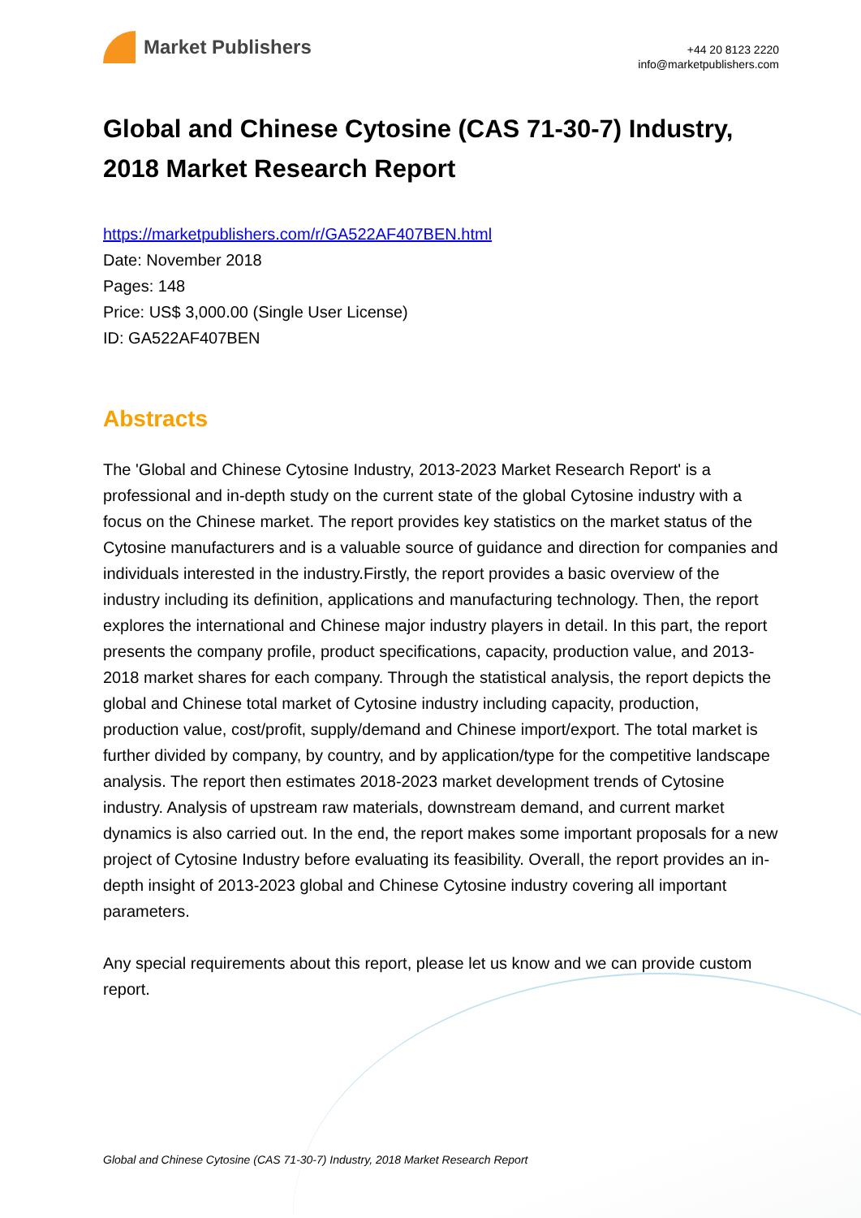Market Publishers
+44 20 8123 2220
info@marketpublishers.com
Global and Chinese Cytosine (CAS 71-30-7) Industry, 2018 Market Research Report
https://marketpublishers.com/r/GA522AF407BEN.html
Date: November 2018
Pages: 148
Price: US$ 3,000.00 (Single User License)
ID: GA522AF407BEN
Abstracts
The 'Global and Chinese Cytosine Industry, 2013-2023 Market Research Report' is a professional and in-depth study on the current state of the global Cytosine industry with a focus on the Chinese market. The report provides key statistics on the market status of the Cytosine manufacturers and is a valuable source of guidance and direction for companies and individuals interested in the industry.Firstly, the report provides a basic overview of the industry including its definition, applications and manufacturing technology. Then, the report explores the international and Chinese major industry players in detail. In this part, the report presents the company profile, product specifications, capacity, production value, and 2013-2018 market shares for each company. Through the statistical analysis, the report depicts the global and Chinese total market of Cytosine industry including capacity, production, production value, cost/profit, supply/demand and Chinese import/export. The total market is further divided by company, by country, and by application/type for the competitive landscape analysis. The report then estimates 2018-2023 market development trends of Cytosine industry. Analysis of upstream raw materials, downstream demand, and current market dynamics is also carried out. In the end, the report makes some important proposals for a new project of Cytosine Industry before evaluating its feasibility. Overall, the report provides an in-depth insight of 2013-2023 global and Chinese Cytosine industry covering all important parameters.
Any special requirements about this report, please let us know and we can provide custom report.
Global and Chinese Cytosine (CAS 71-30-7) Industry, 2018 Market Research Report